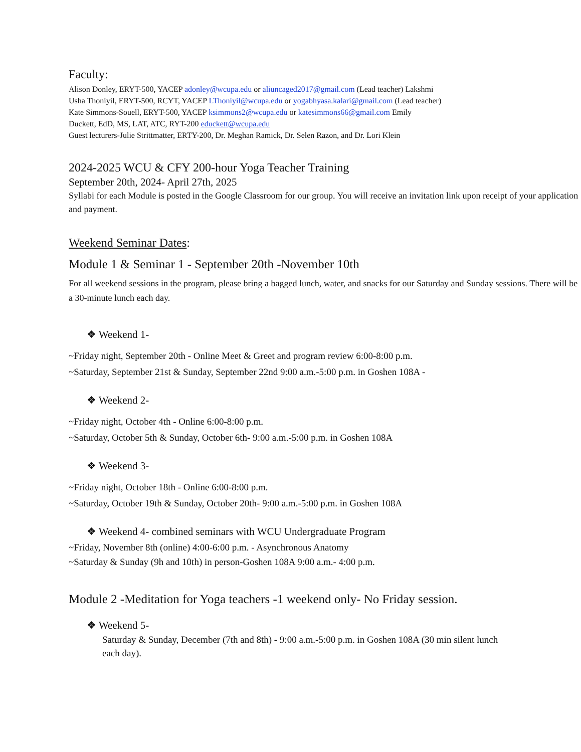Faculty:
Alison Donley, ERYT-500, YACEP adonley@wcupa.edu or aliuncaged2017@gmail.com (Lead teacher) Lakshmi
Usha Thoniyil, ERYT-500, RCYT, YACEP LThoniyil@wcupa.edu or yogabhyasa.kalari@gmail.com (Lead teacher)
Kate Simmons-Souell, ERYT-500, YACEP ksimmons2@wcupa.edu or katesimmons66@gmail.com Emily
Duckett, EdD, MS, LAT, ATC, RYT-200 educkett@wcupa.edu
Guest lecturers-Julie Strittmatter, ERTY-200, Dr. Meghan Ramick, Dr. Selen Razon, and Dr. Lori Klein
2024-2025 WCU & CFY 200-hour Yoga Teacher Training
September 20th, 2024- April 27th, 2025
Syllabi for each Module is posted in the Google Classroom for our group. You will receive an invitation link upon receipt of your application and payment.
Weekend Seminar Dates:
Module 1 & Seminar 1 - September 20th -November 10th
For all weekend sessions in the program, please bring a bagged lunch, water, and snacks for our Saturday and Sunday sessions. There will be a 30-minute lunch each day.
❖ Weekend 1-
~Friday night, September 20th - Online Meet & Greet and program review 6:00-8:00 p.m.
~Saturday, September 21st & Sunday, September 22nd 9:00 a.m.-5:00 p.m. in Goshen 108A -
❖ Weekend 2-
~Friday night, October 4th - Online 6:00-8:00 p.m.
~Saturday, October 5th & Sunday, October 6th- 9:00 a.m.-5:00 p.m. in Goshen 108A
❖ Weekend 3-
~Friday night, October 18th - Online 6:00-8:00 p.m.
~Saturday, October 19th & Sunday, October 20th- 9:00 a.m.-5:00 p.m. in Goshen 108A
❖ Weekend 4- combined seminars with WCU Undergraduate Program
~Friday, November 8th (online) 4:00-6:00 p.m. - Asynchronous Anatomy
~Saturday & Sunday (9h and 10th) in person-Goshen 108A 9:00 a.m.- 4:00 p.m.
Module 2 -Meditation for Yoga teachers -1 weekend only- No Friday session.
❖ Weekend 5-
Saturday & Sunday, December (7th and 8th) - 9:00 a.m.-5:00 p.m. in Goshen 108A (30 min silent lunch each day).